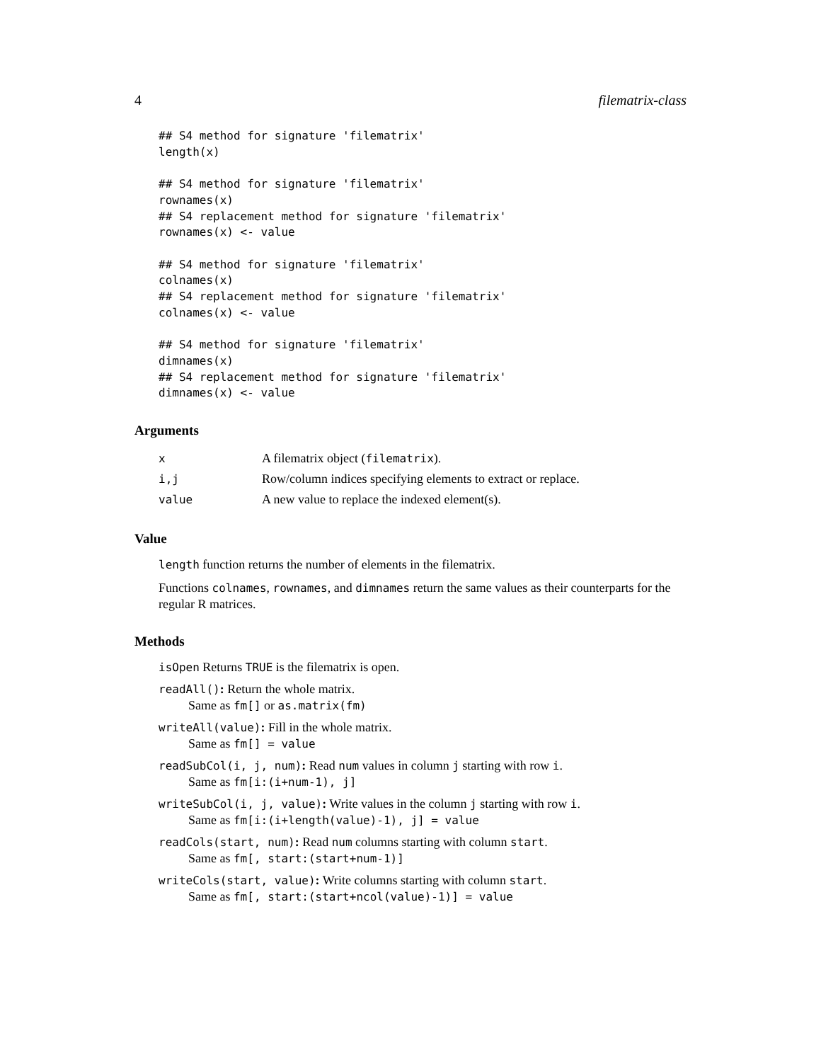4 filematrix-class
## S4 method for signature 'filematrix'
length(x)

## S4 method for signature 'filematrix'
rownames(x)
## S4 replacement method for signature 'filematrix'
rownames(x) <- value

## S4 method for signature 'filematrix'
colnames(x)
## S4 replacement method for signature 'filematrix'
colnames(x) <- value

## S4 method for signature 'filematrix'
dimnames(x)
## S4 replacement method for signature 'filematrix'
dimnames(x) <- value
Arguments
| x | A filematrix object ( filematrix ). |
| i,j | Row/column indices specifying elements to extract or replace. |
| value | A new value to replace the indexed element(s). |
Value
length function returns the number of elements in the filematrix.
Functions colnames, rownames, and dimnames return the same values as their counterparts for the regular R matrices.
Methods
isOpen Returns TRUE is the filematrix is open.
readAll(): Return the whole matrix.
Same as fm[] or as.matrix(fm)
writeAll(value): Fill in the whole matrix.
Same as fm[] = value
readSubCol(i, j, num): Read num values in column j starting with row i.
Same as fm[i:(i+num-1), j]
writeSubCol(i, j, value): Write values in the column j starting with row i.
Same as fm[i:(i+length(value)-1), j] = value
readCols(start, num): Read num columns starting with column start.
Same as fm[, start:(start+num-1)]
writeCols(start, value): Write columns starting with column start.
Same as fm[, start:(start+ncol(value)-1)] = value